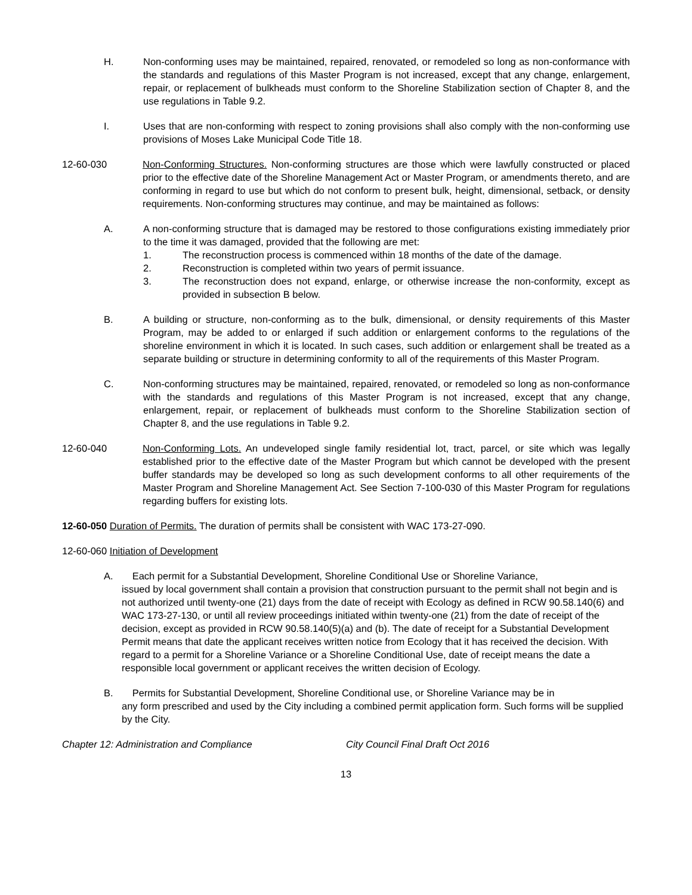H. Non-conforming uses may be maintained, repaired, renovated, or remodeled so long as non-conformance with the standards and regulations of this Master Program is not increased, except that any change, enlargement, repair, or replacement of bulkheads must conform to the Shoreline Stabilization section of Chapter 8, and the use regulations in Table 9.2.
I. Uses that are non-conforming with respect to zoning provisions shall also comply with the non-conforming use provisions of Moses Lake Municipal Code Title 18.
12-60-030 Non-Conforming Structures. Non-conforming structures are those which were lawfully constructed or placed prior to the effective date of the Shoreline Management Act or Master Program, or amendments thereto, and are conforming in regard to use but which do not conform to present bulk, height, dimensional, setback, or density requirements. Non-conforming structures may continue, and may be maintained as follows:
A. A non-conforming structure that is damaged may be restored to those configurations existing immediately prior to the time it was damaged, provided that the following are met:
1. The reconstruction process is commenced within 18 months of the date of the damage.
2. Reconstruction is completed within two years of permit issuance.
3. The reconstruction does not expand, enlarge, or otherwise increase the non-conformity, except as provided in subsection B below.
B. A building or structure, non-conforming as to the bulk, dimensional, or density requirements of this Master Program, may be added to or enlarged if such addition or enlargement conforms to the regulations of the shoreline environment in which it is located. In such cases, such addition or enlargement shall be treated as a separate building or structure in determining conformity to all of the requirements of this Master Program.
C. Non-conforming structures may be maintained, repaired, renovated, or remodeled so long as non-conformance with the standards and regulations of this Master Program is not increased, except that any change, enlargement, repair, or replacement of bulkheads must conform to the Shoreline Stabilization section of Chapter 8, and the use regulations in Table 9.2.
12-60-040 Non-Conforming Lots. An undeveloped single family residential lot, tract, parcel, or site which was legally established prior to the effective date of the Master Program but which cannot be developed with the present buffer standards may be developed so long as such development conforms to all other requirements of the Master Program and Shoreline Management Act. See Section 7-100-030 of this Master Program for regulations regarding buffers for existing lots.
12-60-050 Duration of Permits. The duration of permits shall be consistent with WAC 173-27-090.
12-60-060 Initiation of Development
A. Each permit for a Substantial Development, Shoreline Conditional Use or Shoreline Variance,
issued by local government shall contain a provision that construction pursuant to the permit shall not begin and is not authorized until twenty-one (21) days from the date of receipt with Ecology as defined in RCW 90.58.140(6) and WAC 173-27-130, or until all review proceedings initiated within twenty-one (21) from the date of receipt of the decision, except as provided in RCW 90.58.140(5)(a) and (b). The date of receipt for a Substantial Development Permit means that date the applicant receives written notice from Ecology that it has received the decision. With regard to a permit for a Shoreline Variance or a Shoreline Conditional Use, date of receipt means the date a responsible local government or applicant receives the written decision of Ecology.
B. Permits for Substantial Development, Shoreline Conditional use, or Shoreline Variance may be in
any form prescribed and used by the City including a combined permit application form. Such forms will be supplied by the City.
Chapter 12: Administration and Compliance City Council Final Draft Oct 2016
13